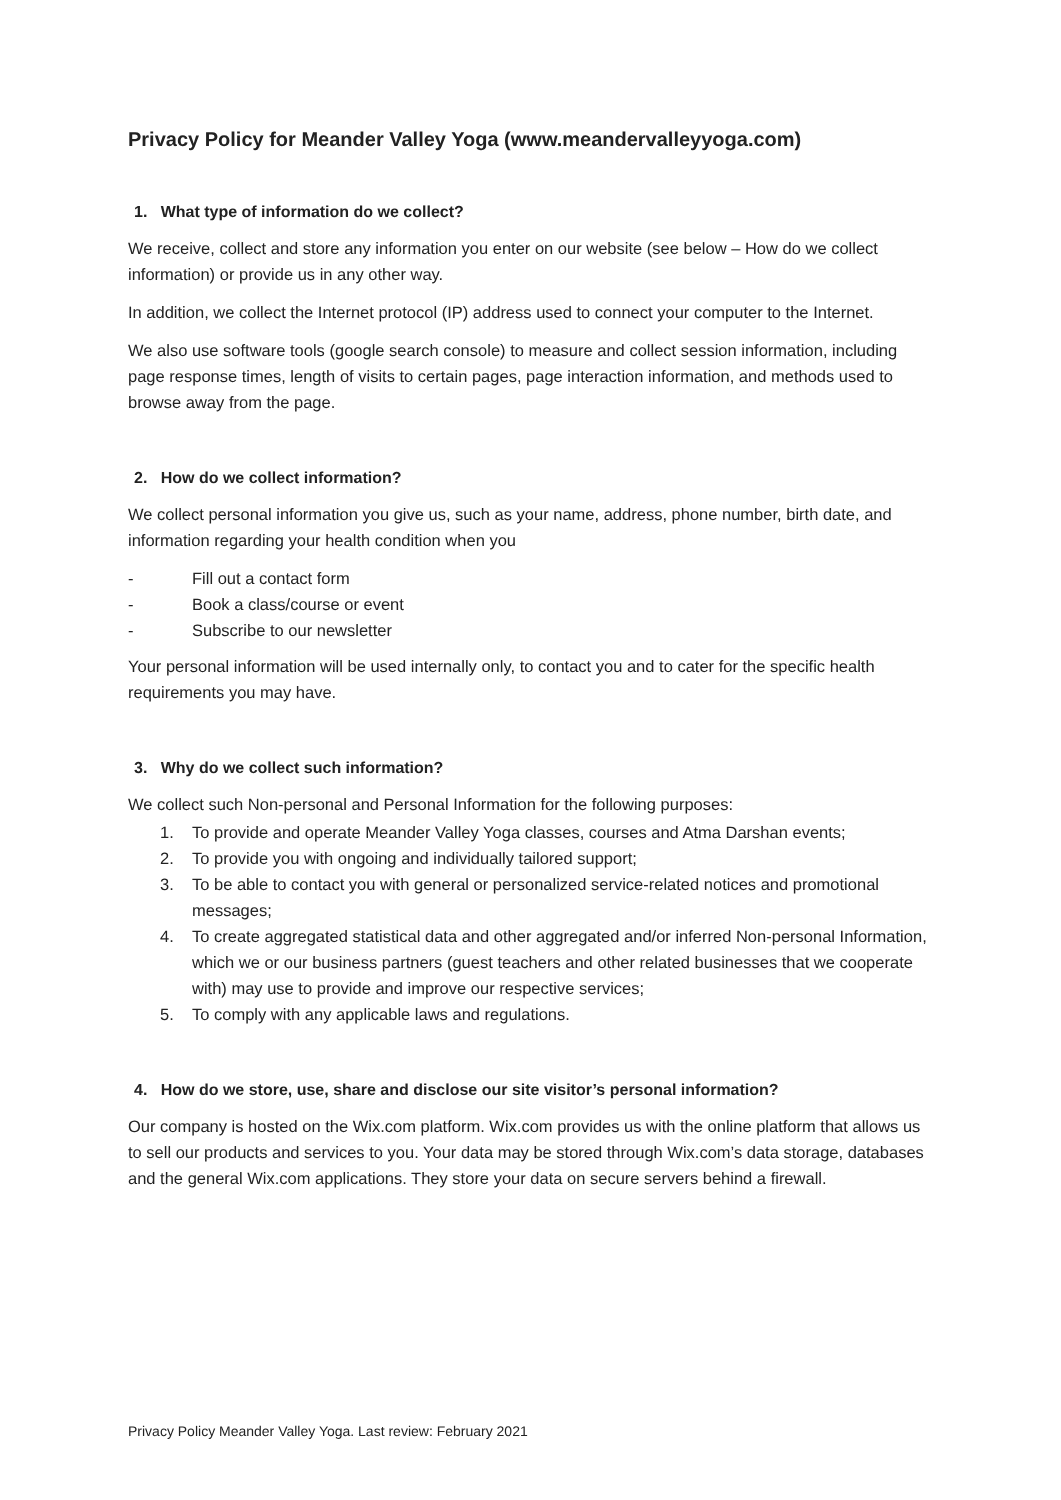Privacy Policy for Meander Valley Yoga (www.meandervalleyyoga.com)
1. What type of information do we collect?
We receive, collect and store any information you enter on our website (see below – How do we collect information) or provide us in any other way.
In addition, we collect the Internet protocol (IP) address used to connect your computer to the Internet.
We also use software tools (google search console) to measure and collect session information, including page response times, length of visits to certain pages, page interaction information, and methods used to browse away from the page.
2. How do we collect information?
We collect personal information you give us, such as your name, address, phone number, birth date, and information regarding your health condition when you
- Fill out a contact form
- Book a class/course or event
- Subscribe to our newsletter
Your personal information will be used internally only, to contact you and to cater for the specific health requirements you may have.
3. Why do we collect such information?
We collect such Non-personal and Personal Information for the following purposes:
1. To provide and operate Meander Valley Yoga classes, courses and Atma Darshan events;
2. To provide you with ongoing and individually tailored support;
3. To be able to contact you with general or personalized service-related notices and promotional messages;
4. To create aggregated statistical data and other aggregated and/or inferred Non-personal Information, which we or our business partners (guest teachers and other related businesses that we cooperate with) may use to provide and improve our respective services;
5. To comply with any applicable laws and regulations.
4. How do we store, use, share and disclose our site visitor’s personal information?
Our company is hosted on the Wix.com platform. Wix.com provides us with the online platform that allows us to sell our products and services to you. Your data may be stored through Wix.com’s data storage, databases and the general Wix.com applications. They store your data on secure servers behind a firewall.
Privacy Policy Meander Valley Yoga. Last review: February 2021